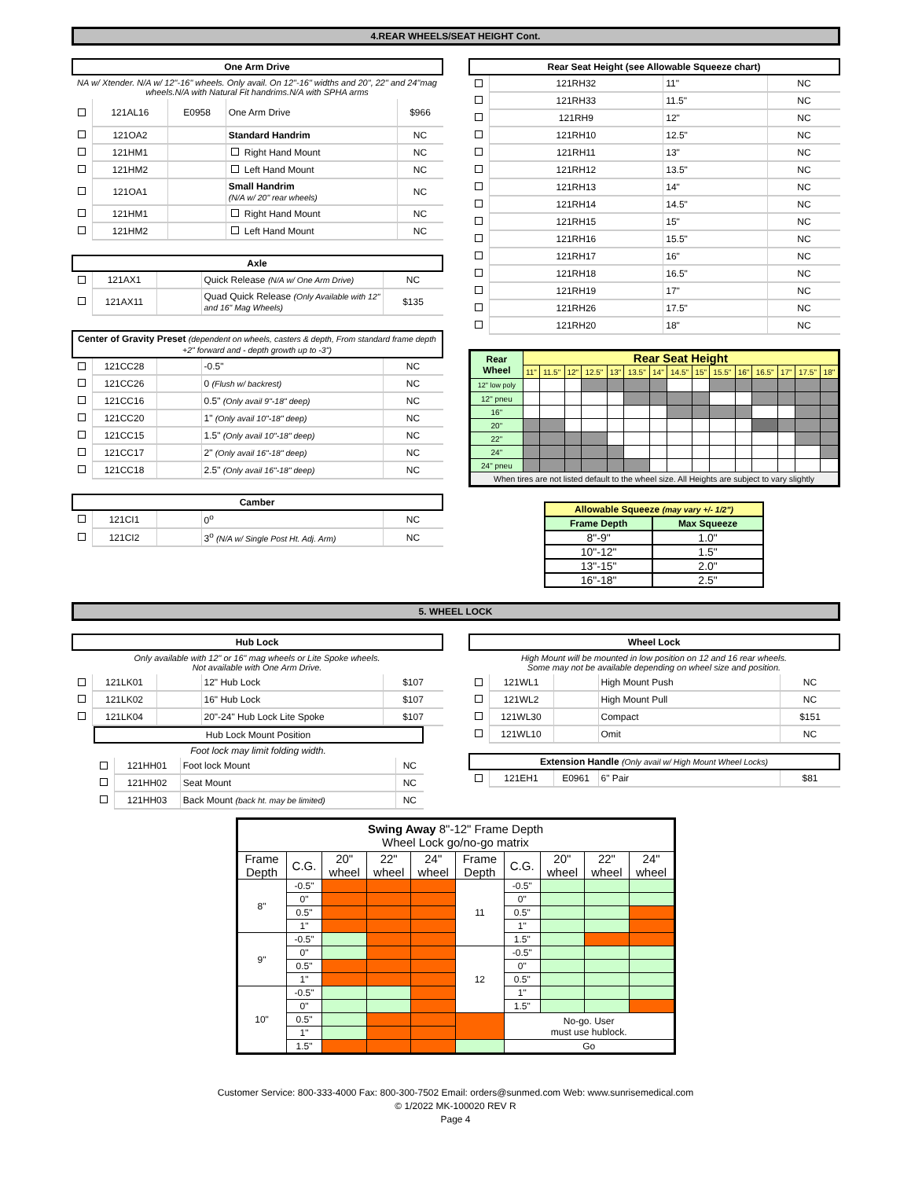4.REAR WHEELS/SEAT HEIGHT Cont.
One Arm Drive
NA w/ Xtender. N/A w/ 12"-16" wheels. Only avail. On 12"-16" widths and 20", 22" and 24"mag wheels.N/A with Natural Fit handrims.N/A with SPHA arms
| | 121AL16 | E0958 | One Arm Drive | $966 |
| | 121OA2 | | Standard Handrim | NC |
| | 121HM1 | | Right Hand Mount | NC |
| | 121HM2 | | Left Hand Mount | NC |
| | 121OA1 | | Small Handrim (N/A w/ 20" rear wheels) | NC |
| | 121HM1 | | Right Hand Mount | NC |
| | 121HM2 | | Left Hand Mount | NC |
Axle
| | 121AX1 | | Quick Release (N/A w/ One Arm Drive) | NC |
| | 121AX11 | | Quad Quick Release (Only Available with 12" and 16" Mag Wheels) | $135 |
Center of Gravity Preset (dependent on wheels, casters & depth, From standard frame depth +2" forward and - depth growth up to -3")
| | 121CC28 | | -0.5" | NC |
| | 121CC26 | | 0 (Flush w/ backrest) | NC |
| | 121CC16 | | 0.5" (Only avail 9"-18" deep) | NC |
| | 121CC20 | | 1" (Only avail 10"-18" deep) | NC |
| | 121CC15 | | 1.5" (Only avail 10"-18" deep) | NC |
| | 121CC17 | | 2" (Only avail 16"-18" deep) | NC |
| | 121CC18 | | 2.5" (Only avail 16"-18" deep) | NC |
Camber
| | 121CI1 | | 0<sup>o</sup> | NC |
| | 121CI2 | | 3<sup>o</sup> (N/A w/ Single Post Ht. Adj. Arm) | NC |
Rear Seat Height (see Allowable Squeeze chart)
| | 121RH32 | 11" | NC |
| | 121RH33 | 11.5" | NC |
| | 121RH9 | 12" | NC |
| | 121RH10 | 12.5" | NC |
| | 121RH11 | 13" | NC |
| | 121RH12 | 13.5" | NC |
| | 121RH13 | 14" | NC |
| | 121RH14 | 14.5" | NC |
| | 121RH15 | 15" | NC |
| | 121RH16 | 15.5" | NC |
| | 121RH17 | 16" | NC |
| | 121RH18 | 16.5" | NC |
| | 121RH19 | 17" | NC |
| | 121RH26 | 17.5" | NC |
| | 121RH20 | 18" | NC |
| Rear Wheel | Rear Seat Height | | | | | | | | | | | | | | |
| | 11" | 11.5" | 12" | 12.5" | 13" | 13.5" | 14" | 14.5" | 15" | 15.5" | 16" | 16.5" | 17" | 17.5" | 18" |
| 12" low poly | | | | | | | | | | | | | | | |
| 12" pneu | | | | | | | | | | | | | | | |
| 16" | | | | | | | | | | | | | | | |
| 20" | | | | | | | | | | | | | | | |
| 22" | | | | | | | | | | | | | | | |
| 24" | | | | | | | | | | | | | | | |
| 24" pneu | | | | | | | | | | | | | | | |
| When tires are not listed default to the wheel size. All Heights are subject to vary slightly | | | | | | | | | | | | | | | |
| Allowable Squeeze (may vary +/- 1/2") | |
| --- | --- |
| Frame Depth | Max Squeeze |
| 8"-9" | 1.0" |
| 10"-12" | 1.5" |
| 13"-15" | 2.0" |
| 16"-18" | 2.5" |
5. WHEEL LOCK
Hub Lock
Only available with 12" or 16" mag wheels or Lite Spoke wheels.
Not available with One Arm Drive.
| | 121LK01 | | 12" Hub Lock | $107 |
| | 121LK02 | | 16" Hub Lock | $107 |
| | 121LK04 | | 20"-24" Hub Lock Lite Spoke | $107 |
Hub Lock Mount Position
Foot lock may limit folding width.
| | 121HH01 | Foot lock Mount | NC |
| | 121HH02 | Seat Mount | NC |
| | 121HH03 | Back Mount (back ht. may be limited) | NC |
Wheel Lock
High Mount will be mounted in low position on 12 and 16 rear wheels.
Some may not be available depending on wheel size and position.
| | 121WL1 | | High Mount Push | NC |
| | 121WL2 | | High Mount Pull | NC |
| | 121WL30 | | Compact | $151 |
| | 121WL10 | | Omit | NC |
Extension Handle (Only avail w/ High Mount Wheel Locks)
| | 121EH1 | E0961 | 6" Pair | $81 |
| Swing Away 8"-12" Frame Depth Wheel Lock go/no-go matrix | | | | | | | | | |
| Frame Depth | C.G. | 20" wheel | 22" wheel | 24" wheel | Frame Depth | C.G. | 20" wheel | 22" wheel | 24" wheel |
| 8" | -0.5" | | | | 11 | -0.5" | | | |
| | 0" | | | | | 0" | | | |
| | 0.5" | | | | | 0.5" | | | |
| | 1" | | | | | 1" | | | |
| 9" | -0.5" | | | | | 1.5" | | | |
| | 0" | | | | 12 | -0.5" | | | |
| | 0.5" | | | | | 0" | | | |
| | 1" | | | | | 0.5" | | | |
| 10" | -0.5" | | | | | 1" | | | |
| | 0" | | | | | 1.5" | | | |
| | 0.5" | | | | | No-go. User must use hublock. | | | |
| | 1" | | | | | | | | |
| | 1.5" | | | | | Go | | | |
Customer Service: 800-333-4000 Fax: 800-300-7502 Email: orders@sunmed.com Web: www.sunrisemedical.com
© 1/2022 MK-100020 REV R
Page 4